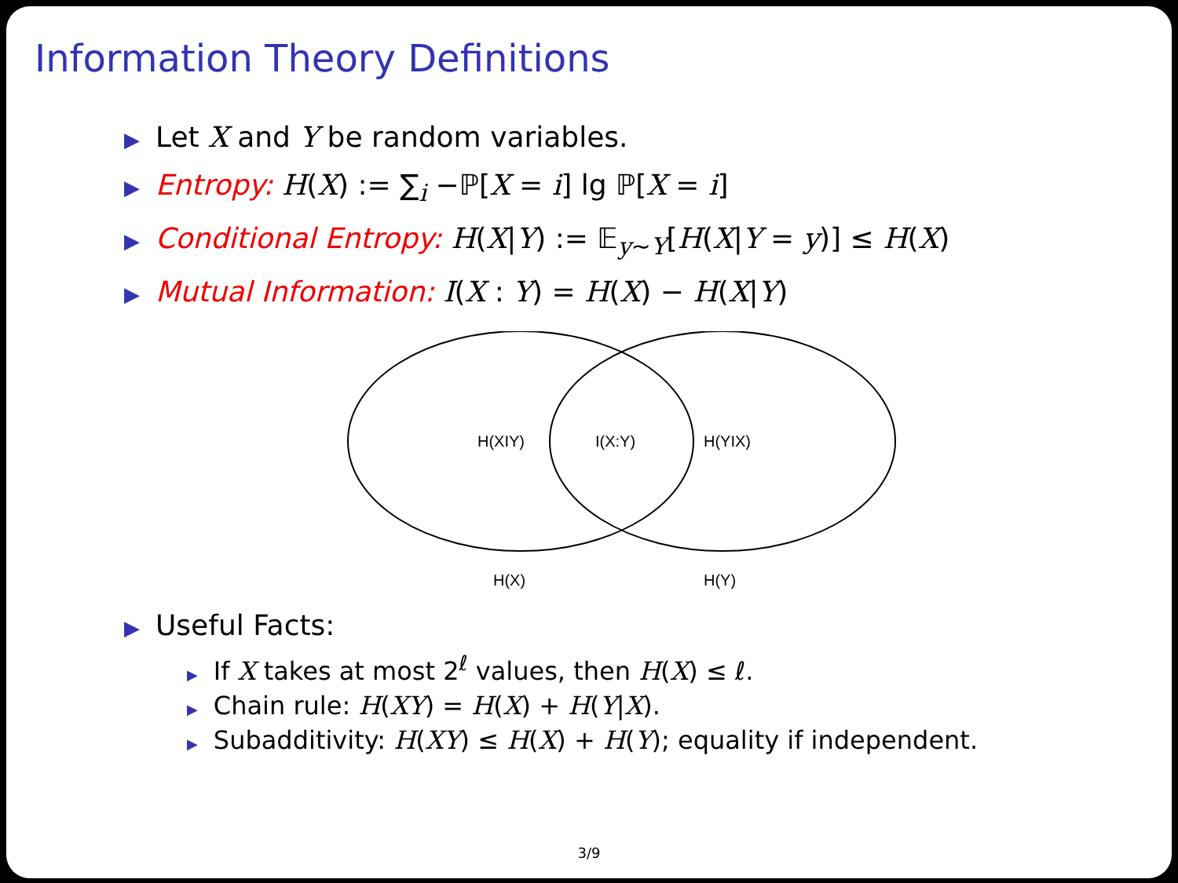Information Theory Definitions
▶ Let X and Y be random variables.
▶ Entropy: H(X) := ∑<sub>i</sub> −ℙ[X = i] lg ℙ[X = i]
▶ Conditional Entropy: H(X|Y) := 𝔼<sub>y∼Y</sub>[H(X|Y = y)] ≤ H(X)
▶ Mutual Information: I(X : Y) = H(X) − H(X|Y)
H(XIY)
I(X:Y)
H(YIX)
H(X)
H(Y)
▶ Useful Facts:
▶ If X takes at most 2<sup>ℓ</sup> values, then H(X) ≤ ℓ.
▶ Chain rule: H(XY) = H(X) + H(Y|X).
▶ Subadditivity: H(XY) ≤ H(X) + H(Y); equality if independent.
3/9